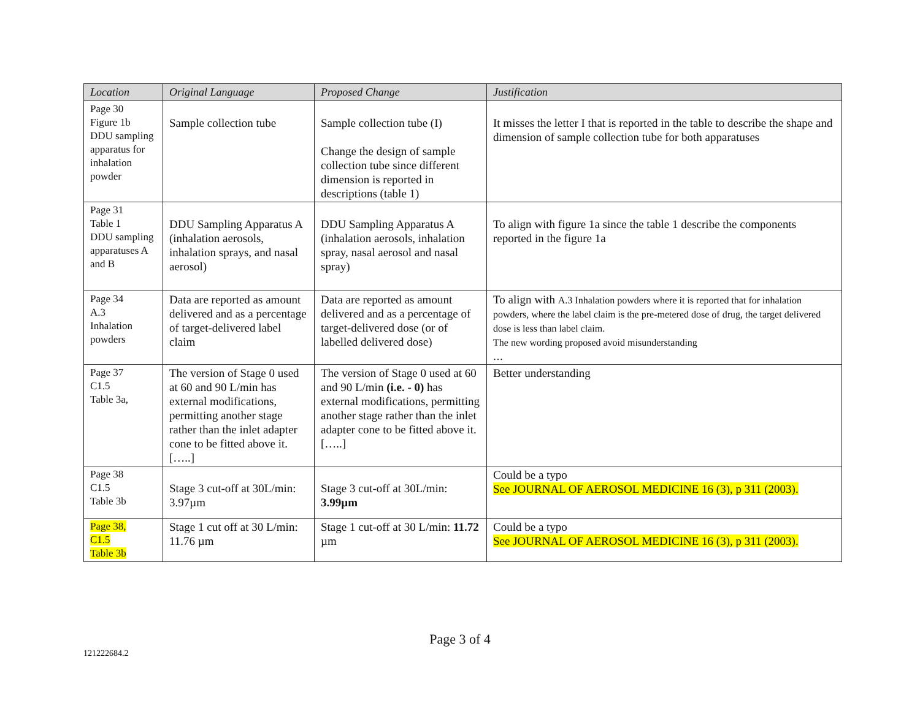| Location | Original Language | Proposed Change | Justification |
| --- | --- | --- | --- |
| Page 30 Figure 1b DDU sampling apparatus for inhalation powder | Sample collection tube | Sample collection tube (I) Change the design of sample collection tube since different dimension is reported in descriptions (table 1) | It misses the letter I that is reported in the table to describe the shape and dimension of sample collection tube for both apparatuses |
| Page 31 Table 1 DDU sampling apparatuses A and B | DDU Sampling Apparatus A (inhalation aerosols, inhalation sprays, and nasal aerosol) | DDU Sampling Apparatus A (inhalation aerosols, inhalation spray, nasal aerosol and nasal spray) | To align with figure 1a since the table 1 describe the components reported in the figure 1a |
| Page 34 A.3 Inhalation powders | Data are reported as amount delivered and as a percentage of target-delivered label claim | Data are reported as amount delivered and as a percentage of target-delivered dose (or of labelled delivered dose) | To align with A.3 Inhalation powders where it is reported that for inhalation powders, where the label claim is the pre-metered dose of drug, the target delivered dose is less than label claim. The new wording proposed avoid misunderstanding … |
| Page 37 C1.5 Table 3a, | The version of Stage 0 used at 60 and 90 L/min has external modifications, permitting another stage rather than the inlet adapter cone to be fitted above it. […..] | The version of Stage 0 used at 60 and 90 L/min (i.e. - 0) has external modifications, permitting another stage rather than the inlet adapter cone to be fitted above it. […..] | Better understanding |
| Page 38 C1.5 Table 3b | Stage 3 cut-off at 30L/min: 3.97µm | Stage 3 cut-off at 30L/min: 3.99µm | Could be a typo See JOURNAL OF AEROSOL MEDICINE 16 (3), p 311 (2003). |
| Page 38, C1.5 Table 3b | Stage 1 cut off at 30 L/min: 11.76 µm | Stage 1 cut-off at 30 L/min: 11.72 µm | Could be a typo See JOURNAL OF AEROSOL MEDICINE 16 (3), p 311 (2003). |
Page 3 of 4
121222684.2